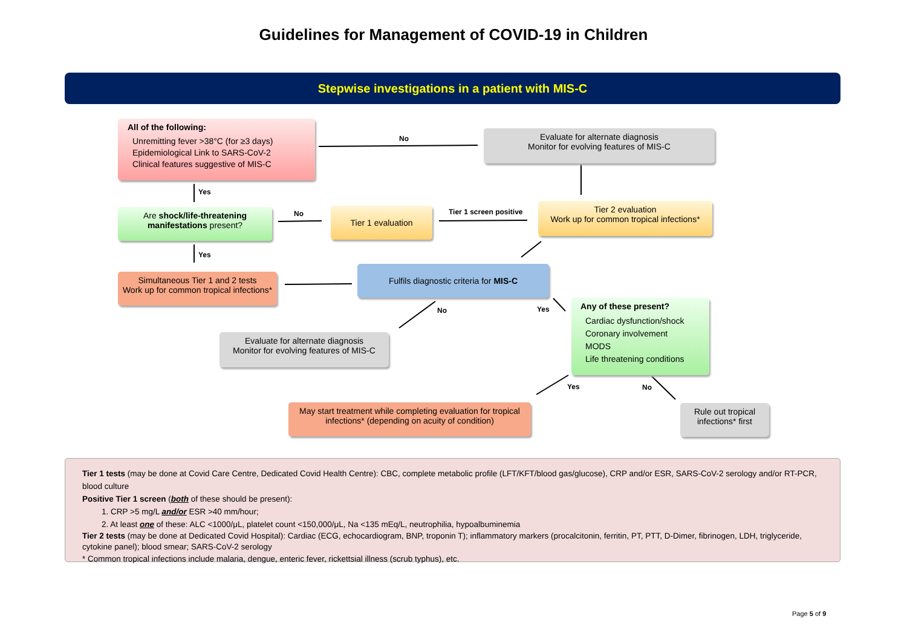Guidelines for Management of COVID-19 in Children
Stepwise investigations in a patient with MIS-C
All of the following:
Unremitting fever >38°C (for ≥3 days)
Epidemiological Link to SARS-CoV-2
Clinical features suggestive of MIS-C
No
Evaluate for alternate diagnosis
Monitor for evolving features of MIS-C
Yes
Are shock/life-threatening manifestations present?
No Tier 1 evaluation Tier 1 screen positive
Tier 2 evaluation
Work up for common tropical infections*
Yes
Simultaneous Tier 1 and 2 tests
Work up for common tropical infections*
Fulfils diagnostic criteria for MIS-C
No Yes
Evaluate for alternate diagnosis
Monitor for evolving features of MIS-C
Any of these present?
Cardiac dysfunction/shock
Coronary involvement
MODS
Life threatening conditions
Yes No
May start treatment while completing evaluation for tropical infections* (depending on acuity of condition)
Rule out tropical infections* first
Tier 1 tests (may be done at Covid Care Centre, Dedicated Covid Health Centre): CBC, complete metabolic profile (LFT/KFT/blood gas/glucose), CRP and/or ESR, SARS-CoV-2 serology and/or RT-PCR, blood culture
Positive Tier 1 screen (both of these should be present):
1. CRP >5 mg/L and/or ESR >40 mm/hour;
2. At least one of these: ALC <1000/μL, platelet count <150,000/μL, Na <135 mEq/L, neutrophilia, hypoalbuminemia
Tier 2 tests (may be done at Dedicated Covid Hospital): Cardiac (ECG, echocardiogram, BNP, troponin T); inflammatory markers (procalcitonin, ferritin, PT, PTT, D-Dimer, fibrinogen, LDH, triglyceride, cytokine panel); blood smear; SARS-CoV-2 serology
* Common tropical infections include malaria, dengue, enteric fever, rickettsial illness (scrub typhus), etc.
Page 5 of 9